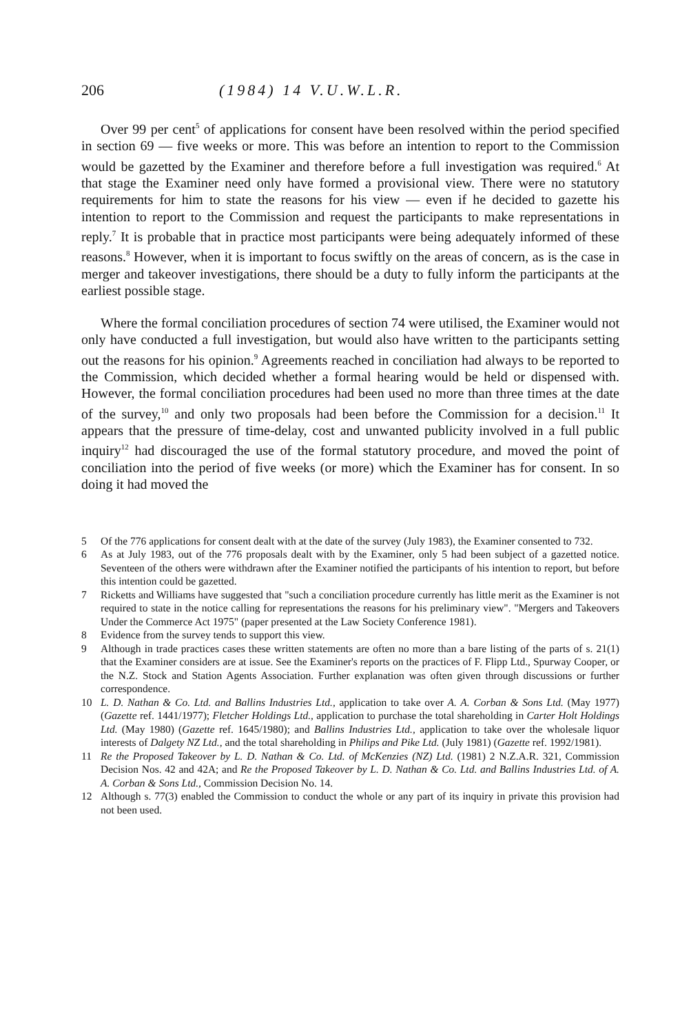206 (1984) 14 V.U.W.L.R.
Over 99 per cent<sup>5</sup> of applications for consent have been resolved within the period specified in section 69 — five weeks or more. This was before an intention to report to the Commission would be gazetted by the Examiner and therefore before a full investigation was required.<sup>6</sup> At that stage the Examiner need only have formed a provisional view. There were no statutory requirements for him to state the reasons for his view — even if he decided to gazette his intention to report to the Commission and request the participants to make representations in reply.<sup>7</sup> It is probable that in practice most participants were being adequately informed of these reasons.<sup>8</sup> However, when it is important to focus swiftly on the areas of concern, as is the case in merger and takeover investigations, there should be a duty to fully inform the participants at the earliest possible stage.
Where the formal conciliation procedures of section 74 were utilised, the Examiner would not only have conducted a full investigation, but would also have written to the participants setting out the reasons for his opinion.<sup>9</sup> Agreements reached in conciliation had always to be reported to the Commission, which decided whether a formal hearing would be held or dispensed with. However, the formal conciliation procedures had been used no more than three times at the date of the survey,<sup>10</sup> and only two proposals had been before the Commission for a decision.<sup>11</sup> It appears that the pressure of time-delay, cost and unwanted publicity involved in a full public inquiry<sup>12</sup> had discouraged the use of the formal statutory procedure, and moved the point of conciliation into the period of five weeks (or more) which the Examiner has for consent. In so doing it had moved the
5 Of the 776 applications for consent dealt with at the date of the survey (July 1983), the Examiner consented to 732.
6 As at July 1983, out of the 776 proposals dealt with by the Examiner, only 5 had been subject of a gazetted notice. Seventeen of the others were withdrawn after the Examiner notified the participants of his intention to report, but before this intention could be gazetted.
7 Ricketts and Williams have suggested that "such a conciliation procedure currently has little merit as the Examiner is not required to state in the notice calling for representations the reasons for his preliminary view". "Mergers and Takeovers Under the Commerce Act 1975" (paper presented at the Law Society Conference 1981).
8 Evidence from the survey tends to support this view.
9 Although in trade practices cases these written statements are often no more than a bare listing of the parts of s. 21(1) that the Examiner considers are at issue. See the Examiner's reports on the practices of F. Flipp Ltd., Spurway Cooper, or the N.Z. Stock and Station Agents Association. Further explanation was often given through discussions or further correspondence.
10 L. D. Nathan & Co. Ltd. and Ballins Industries Ltd., application to take over A. A. Corban & Sons Ltd. (May 1977) (Gazette ref. 1441/1977); Fletcher Holdings Ltd., application to purchase the total shareholding in Carter Holt Holdings Ltd. (May 1980) (Gazette ref. 1645/1980); and Ballins Industries Ltd., application to take over the wholesale liquor interests of Dalgety NZ Ltd., and the total shareholding in Philips and Pike Ltd. (July 1981) (Gazette ref. 1992/1981).
11 Re the Proposed Takeover by L. D. Nathan & Co. Ltd. of McKenzies (NZ) Ltd. (1981) 2 N.Z.A.R. 321, Commission Decision Nos. 42 and 42A; and Re the Proposed Takeover by L. D. Nathan & Co. Ltd. and Ballins Industries Ltd. of A. A. Corban & Sons Ltd., Commission Decision No. 14.
12 Although s. 77(3) enabled the Commission to conduct the whole or any part of its inquiry in private this provision had not been used.